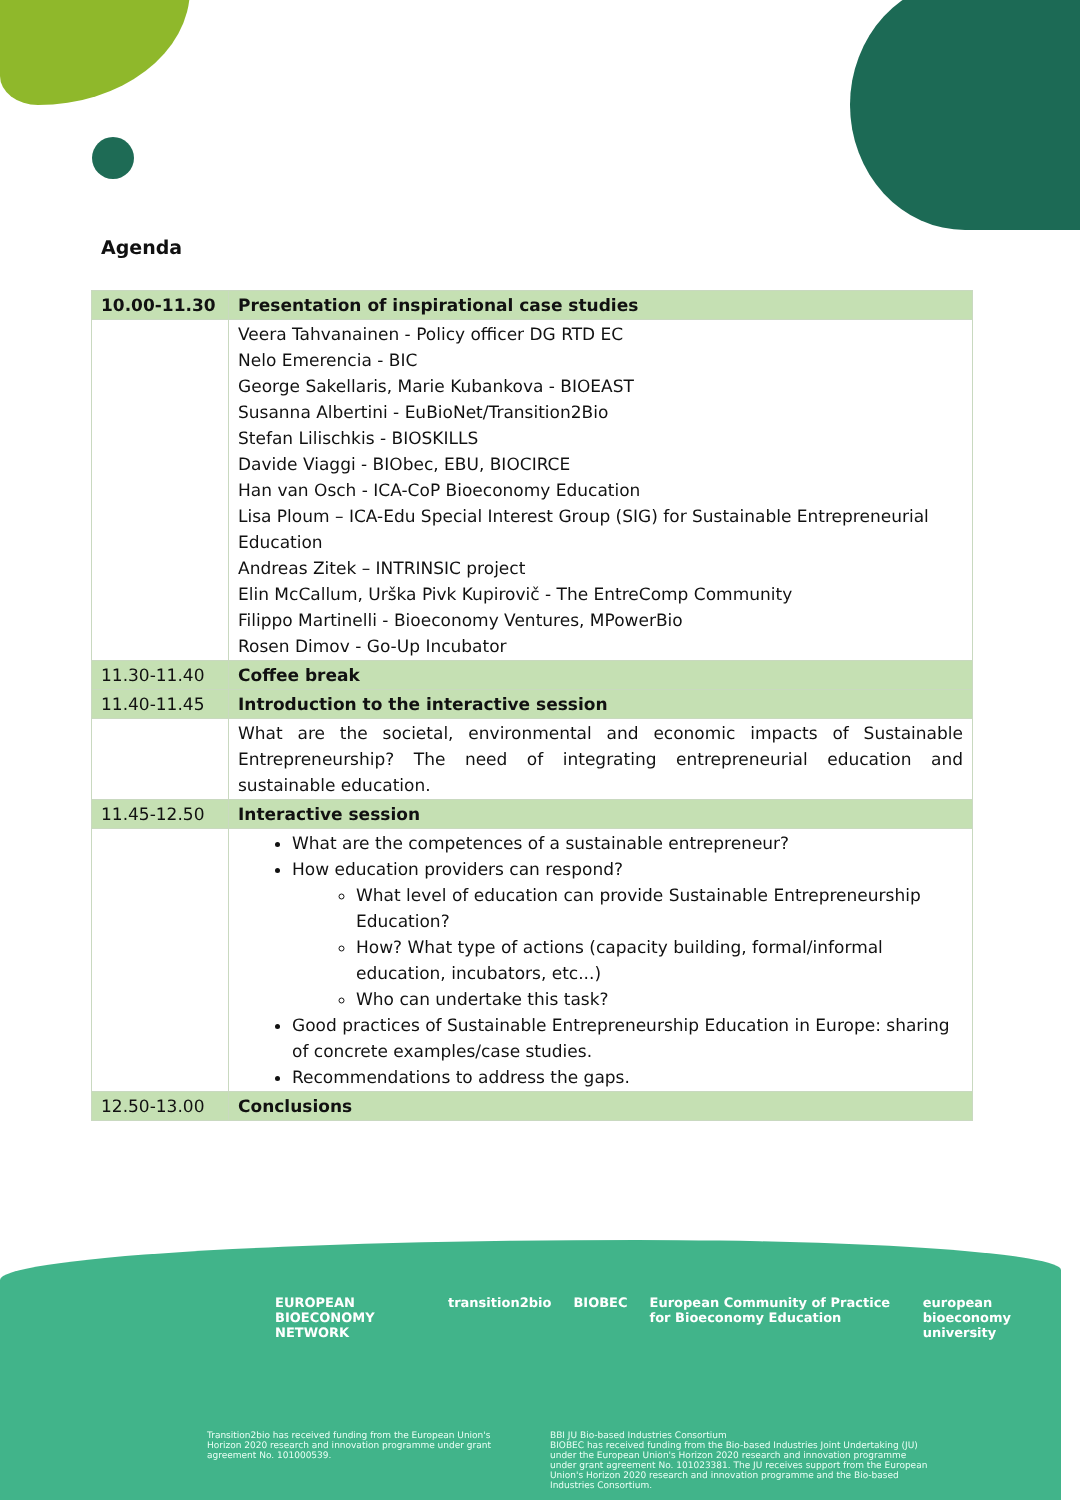Agenda
| 10.00-11.30 | Presentation of inspirational case studies |
| --- | --- |
| | Veera Tahvanainen - Policy officer DG RTD EC Nelo Emerencia - BIC George Sakellaris, Marie Kubankova - BIOEAST Susanna Albertini - EuBioNet/Transition2Bio Stefan Lilischkis - BIOSKILLS Davide Viaggi - BIObec, EBU, BIOCIRCE Han van Osch - ICA-CoP Bioeconomy Education Lisa Ploum – ICA-Edu Special Interest Group (SIG) for Sustainable Entrepreneurial Education Andreas Zitek – INTRINSIC project Elin McCallum, Urška Pivk Kupirovič - The EntreComp Community Filippo Martinelli - Bioeconomy Ventures, MPowerBio Rosen Dimov - Go-Up Incubator |
| 11.30-11.40 | Coffee break |
| 11.40-11.45 | Introduction to the interactive session |
| | What are the societal, environmental and economic impacts of Sustainable Entrepreneurship? The need of integrating entrepreneurial education and sustainable education. |
| 11.45-12.50 | Interactive session |
| | What are the competences of a sustainable entrepreneur? How education providers can respond? What level of education can provide Sustainable Entrepreneurship Education? How? What type of actions (capacity building, formal/informal education, incubators, etc...) Who can undertake this task? Good practices of Sustainable Entrepreneurship Education in Europe: sharing of concrete examples/case studies. Recommendations to address the gaps. |
| 12.50-13.00 | Conclusions |
EUROPEAN BIOECONOMY NETWORK transition2bio BIOBEC European Community of Practice for Bioeconomy Education european bioeconomy university
Transition2bio has received funding from the European Union's Horizon 2020 research and innovation programme under grant agreement No. 101000539.
BBI JU Bio-based Industries Consortium
BIOBEC has received funding from the Bio-based Industries Joint Undertaking (JU) under the European Union's Horizon 2020 research and innovation programme under grant agreement No. 101023381. The JU receives support from the European Union's Horizon 2020 research and innovation programme and the Bio-based Industries Consortium.